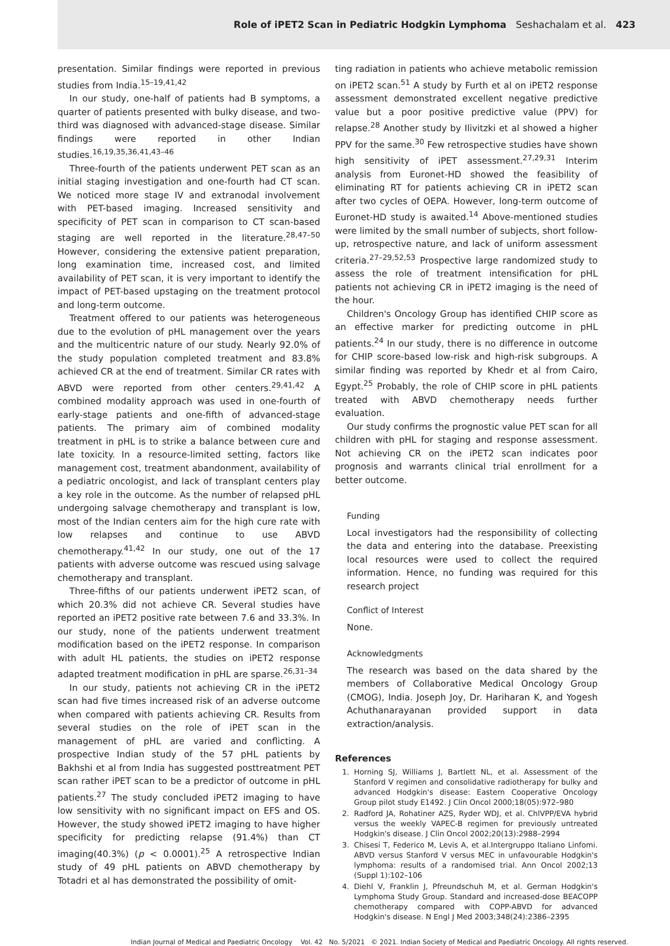Role of iPET2 Scan in Pediatric Hodgkin Lymphoma Seshachalam et al. 423
presentation. Similar findings were reported in previous studies from India.<sup>15–19,41,42</sup>
In our study, one-half of patients had B symptoms, a quarter of patients presented with bulky disease, and two-third was diagnosed with advanced-stage disease. Similar findings were reported in other Indian studies.<sup>16,19,35,36,41,43–46</sup>
Three-fourth of the patients underwent PET scan as an initial staging investigation and one-fourth had CT scan. We noticed more stage IV and extranodal involvement with PET-based imaging. Increased sensitivity and specificity of PET scan in comparison to CT scan-based staging are well reported in the literature.<sup>28,47–50</sup> However, considering the extensive patient preparation, long examination time, increased cost, and limited availability of PET scan, it is very important to identify the impact of PET-based upstaging on the treatment protocol and long-term outcome.
Treatment offered to our patients was heterogeneous due to the evolution of pHL management over the years and the multicentric nature of our study. Nearly 92.0% of the study population completed treatment and 83.8% achieved CR at the end of treatment. Similar CR rates with ABVD were reported from other centers.<sup>29,41,42</sup> A combined modality approach was used in one-fourth of early-stage patients and one-fifth of advanced-stage patients. The primary aim of combined modality treatment in pHL is to strike a balance between cure and late toxicity. In a resource-limited setting, factors like management cost, treatment abandonment, availability of a pediatric oncologist, and lack of transplant centers play a key role in the outcome. As the number of relapsed pHL undergoing salvage chemotherapy and transplant is low, most of the Indian centers aim for the high cure rate with low relapses and continue to use ABVD chemotherapy.<sup>41,42</sup> In our study, one out of the 17 patients with adverse outcome was rescued using salvage chemotherapy and transplant.
Three-fifths of our patients underwent iPET2 scan, of which 20.3% did not achieve CR. Several studies have reported an iPET2 positive rate between 7.6 and 33.3%. In our study, none of the patients underwent treatment modification based on the iPET2 response. In comparison with adult HL patients, the studies on iPET2 response adapted treatment modification in pHL are sparse.<sup>26,31–34</sup>
In our study, patients not achieving CR in the iPET2 scan had five times increased risk of an adverse outcome when compared with patients achieving CR. Results from several studies on the role of iPET scan in the management of pHL are varied and conflicting. A prospective Indian study of the 57 pHL patients by Bakhshi et al from India has suggested posttreatment PET scan rather iPET scan to be a predictor of outcome in pHL patients.<sup>27</sup> The study concluded iPET2 imaging to have low sensitivity with no significant impact on EFS and OS. However, the study showed iPET2 imaging to have higher specificity for predicting relapse (91.4%) than CT imaging(40.3%) (p < 0.0001).<sup>25</sup> A retrospective Indian study of 49 pHL patients on ABVD chemotherapy by Totadri et al has demonstrated the possibility of omit-
ting radiation in patients who achieve metabolic remission on iPET2 scan.<sup>51</sup> A study by Furth et al on iPET2 response assessment demonstrated excellent negative predictive value but a poor positive predictive value (PPV) for relapse.<sup>28</sup> Another study by Ilivitzki et al showed a higher PPV for the same.<sup>30</sup> Few retrospective studies have shown high sensitivity of iPET assessment.<sup>27,29,31</sup> Interim analysis from Euronet-HD showed the feasibility of eliminating RT for patients achieving CR in iPET2 scan after two cycles of OEPA. However, long-term outcome of Euronet-HD study is awaited.<sup>14</sup> Above-mentioned studies were limited by the small number of subjects, short follow-up, retrospective nature, and lack of uniform assessment criteria.<sup>27–29,52,53</sup> Prospective large randomized study to assess the role of treatment intensification for pHL patients not achieving CR in iPET2 imaging is the need of the hour.
Children's Oncology Group has identified CHIP score as an effective marker for predicting outcome in pHL patients.<sup>24</sup> In our study, there is no difference in outcome for CHIP score-based low-risk and high-risk subgroups. A similar finding was reported by Khedr et al from Cairo, Egypt.<sup>25</sup> Probably, the role of CHIP score in pHL patients treated with ABVD chemotherapy needs further evaluation.
Our study confirms the prognostic value PET scan for all children with pHL for staging and response assessment. Not achieving CR on the iPET2 scan indicates poor prognosis and warrants clinical trial enrollment for a better outcome.
Funding
Local investigators had the responsibility of collecting the data and entering into the database. Preexisting local resources were used to collect the required information. Hence, no funding was required for this research project
Conflict of Interest
None.
Acknowledgments
The research was based on the data shared by the members of Collaborative Medical Oncology Group (CMOG), India. Joseph Joy, Dr. Hariharan K, and Yogesh Achuthanarayanan provided support in data extraction/analysis.
References
1. Horning SJ, Williams J, Bartlett NL, et al. Assessment of the Stanford V regimen and consolidative radiotherapy for bulky and advanced Hodgkin's disease: Eastern Cooperative Oncology Group pilot study E1492. J Clin Oncol 2000;18(05):972–980
2. Radford JA, Rohatiner AZS, Ryder WDJ, et al. ChlVPP/EVA hybrid versus the weekly VAPEC-B regimen for previously untreated Hodgkin's disease. J Clin Oncol 2002;20(13):2988–2994
3. Chisesi T, Federico M, Levis A, et al.Intergruppo Italiano Linfomi. ABVD versus Stanford V versus MEC in unfavourable Hodgkin's lymphoma: results of a randomised trial. Ann Oncol 2002;13 (Suppl 1):102–106
4. Diehl V, Franklin J, Pfreundschuh M, et al. German Hodgkin's Lymphoma Study Group. Standard and increased-dose BEACOPP chemotherapy compared with COPP-ABVD for advanced Hodgkin's disease. N Engl J Med 2003;348(24):2386–2395
Indian Journal of Medical and Paediatric Oncology Vol. 42 No. 5/2021 © 2021. Indian Society of Medical and Paediatric Oncology. All rights reserved.